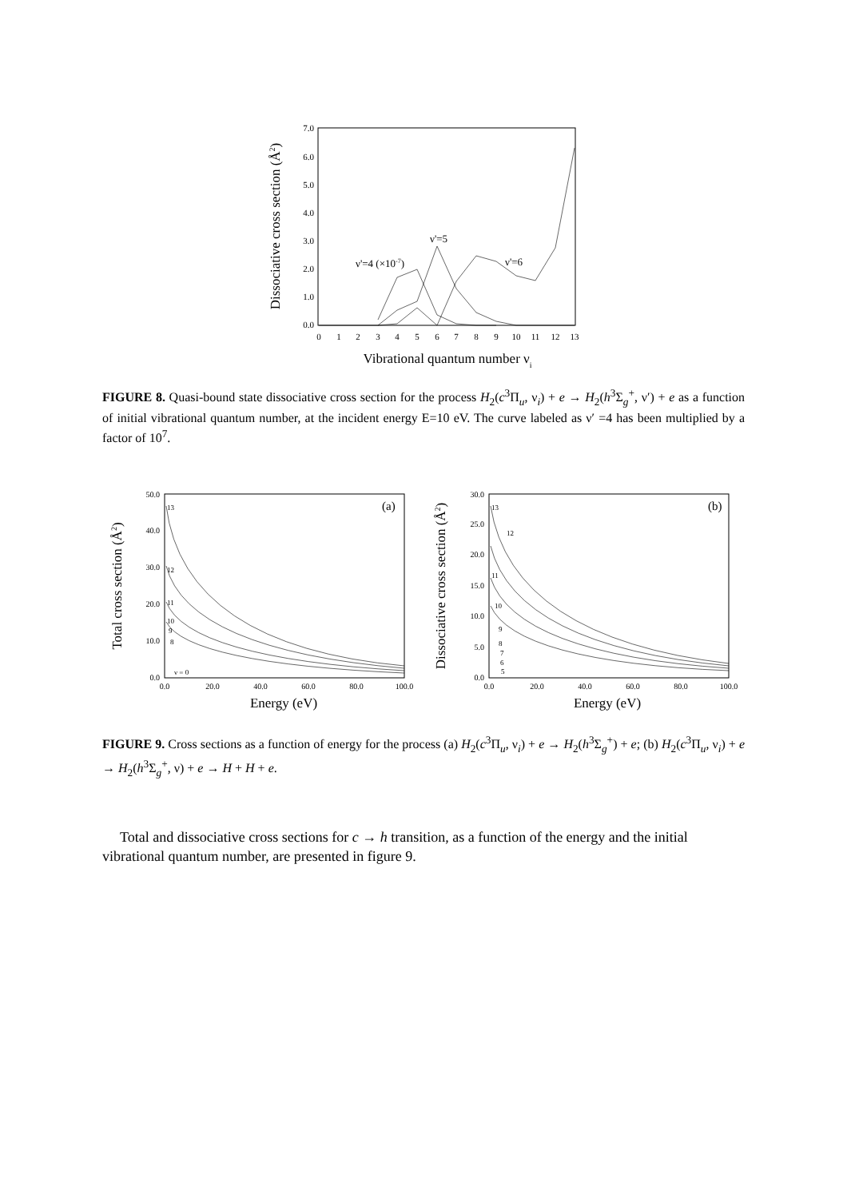0.0
1.0
2.0
3.0
4.0
5.0
6.0
7.0
0
1
2
3
4
5
6
7
8
9
10
11
12
13
ν'=5
ν'=4 (×10-7)
ν'=6
Dissociative cross section (Å2)
Vibrational quantum number νi
FIGURE 8. Quasi-bound state dissociative cross section for the process H<sub>2</sub>(c<sup>3</sup>Π<sub>u</sub>, ν<sub>i</sub>) + e → H<sub>2</sub>(h<sup>3</sup>Σ<sub>g</sub><sup>+</sup>, ν′) + e as a function of initial vibrational quantum number, at the incident energy E=10 eV. The curve labeled as ν′ =4 has been multiplied by a factor of 10<sup>7</sup>.
0.0
10.0
20.0
30.0
40.0
50.0
0.0
5.0
10.0
15.0
20.0
25.0
30.0
0.0
20.0
40.0
60.0
80.0
100.0
0.0
20.0
40.0
60.0
80.0
100.0
13
12
11
10
9
8
ν = 0
13
12
11
10
9
8
7
6
5
(a)
(b)
Total cross section (Å2)
Dissociative cross section (Å2)
Energy (eV)
Energy (eV)
FIGURE 9. Cross sections as a function of energy for the process (a) H<sub>2</sub>(c<sup>3</sup>Π<sub>u</sub>, ν<sub>i</sub>) + e → H<sub>2</sub>(h<sup>3</sup>Σ<sub>g</sub><sup>+</sup>) + e; (b) H<sub>2</sub>(c<sup>3</sup>Π<sub>u</sub>, ν<sub>i</sub>) + e → H<sub>2</sub>(h<sup>3</sup>Σ<sub>g</sub><sup>+</sup>, ν) + e → H + H + e.
Total and dissociative cross sections for c → h transition, as a function of the energy and the initial vibrational quantum number, are presented in figure 9.